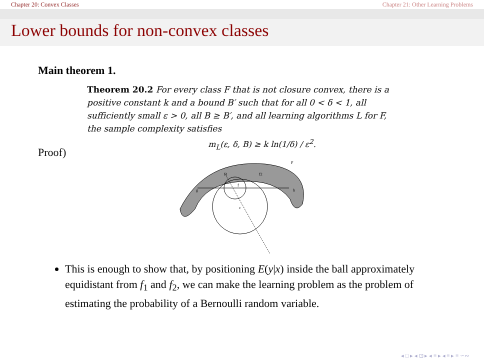Chapter 20: Convex Classes Chapter 21: Other Learning Problems
Lower bounds for non-convex classes
Main theorem 1.
Theorem 20.2 For every class F that is not closure convex, there is a positive constant k and a bound B′ such that for all 0 < δ < 1, all sufficiently small ε > 0, all B ≥ B′, and all learning algorithms L for F, the sample complexity satisfies
m<sub>L</sub>(ε, δ, B) ≥ k ln(1/δ) / ε<sup>2</sup>.
Proof)
g
h
f1
f2
f
c
F̄
This is enough to show that, by positioning E(y|x) inside the ball approximately equidistant from f<sub>1</sub> and f<sub>2</sub>, we can make the learning problem as the problem of estimating the probability of a Bernoulli random variable.
◂ □ ▸ ◂ ⊡ ▸ ◂ ≡ ▸ ◂ ≡ ▸ ≡ ∽∾